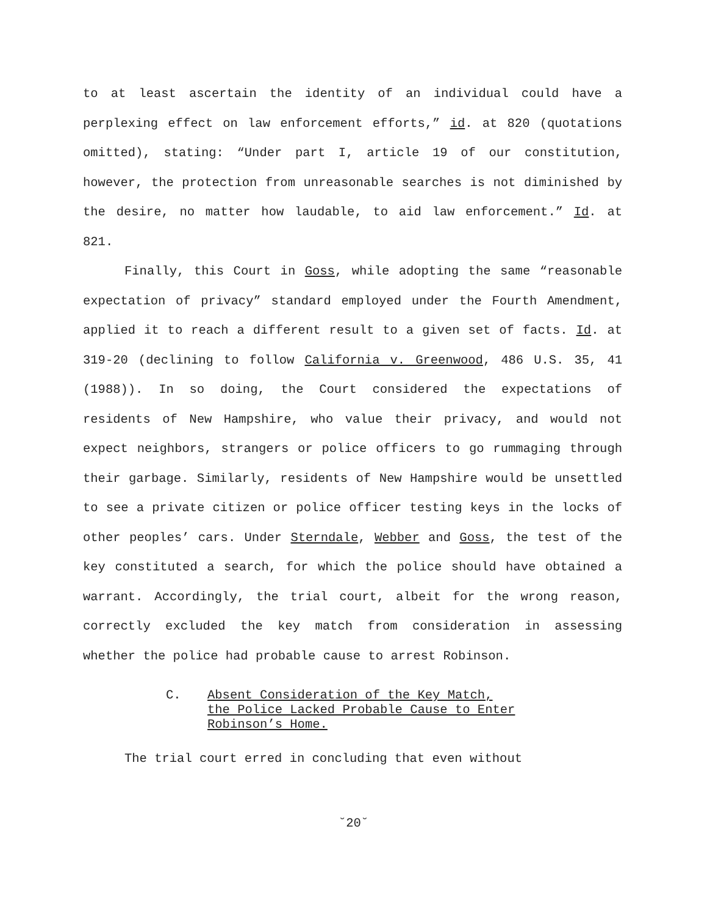to at least ascertain the identity of an individual could have a perplexing effect on law enforcement efforts,” id. at 820 (quotations omitted), stating: “Under part I, article 19 of our constitution, however, the protection from unreasonable searches is not diminished by the desire, no matter how laudable, to aid law enforcement.” Id. at 821.
Finally, this Court in Goss, while adopting the same “reasonable expectation of privacy” standard employed under the Fourth Amendment, applied it to reach a different result to a given set of facts. Id. at 319-20 (declining to follow California v. Greenwood, 486 U.S. 35, 41 (1988)). In so doing, the Court considered the expectations of residents of New Hampshire, who value their privacy, and would not expect neighbors, strangers or police officers to go rummaging through their garbage. Similarly, residents of New Hampshire would be unsettled to see a private citizen or police officer testing keys in the locks of other peoples’ cars. Under Sterndale, Webber and Goss, the test of the key constituted a search, for which the police should have obtained a warrant. Accordingly, the trial court, albeit for the wrong reason, correctly excluded the key match from consideration in assessing whether the police had probable cause to arrest Robinson.
C. Absent Consideration of the Key Match,
the Police Lacked Probable Cause to Enter
Robinson’s Home.
The trial court erred in concluding that even without
˘20˘